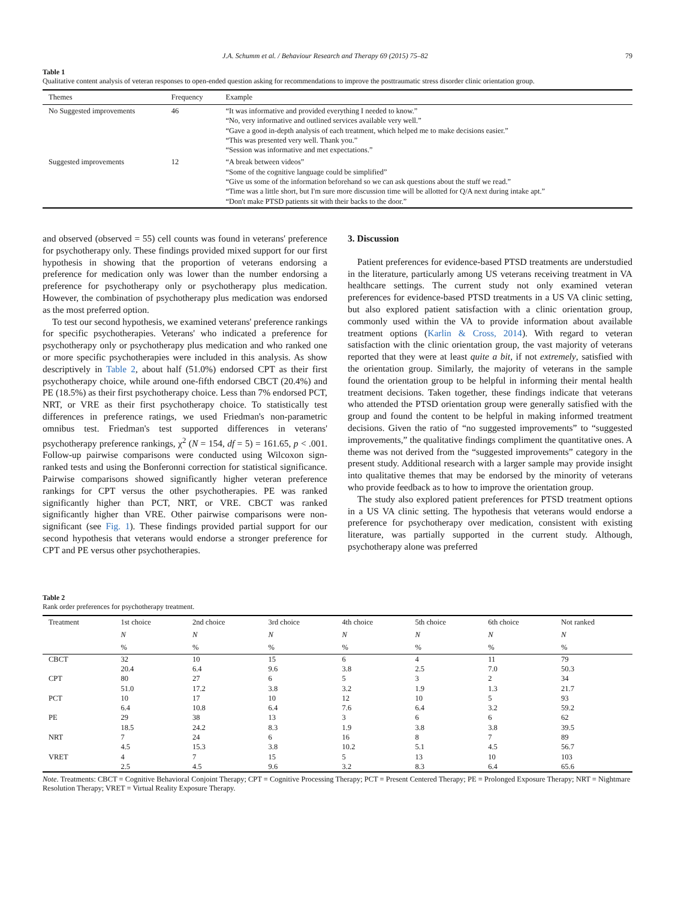J.A. Schumm et al. / Behaviour Research and Therapy 69 (2015) 75–82 79
Table 1
Qualitative content analysis of veteran responses to open-ended question asking for recommendations to improve the posttraumatic stress disorder clinic orientation group.
| Themes | Frequency | Example |
| --- | --- | --- |
| No Suggested improvements | 46 | “It was informative and provided everything I needed to know.” “No, very informative and outlined services available very well.” “Gave a good in-depth analysis of each treatment, which helped me to make decisions easier.” “This was presented very well. Thank you.” “Session was informative and met expectations.” |
| Suggested improvements | 12 | “A break between videos” “Some of the cognitive language could be simplified” “Give us some of the information beforehand so we can ask questions about the stuff we read.” “Time was a little short, but I'm sure more discussion time will be allotted for Q/A next during intake apt.” “Don't make PTSD patients sit with their backs to the door.” |
and observed (observed = 55) cell counts was found in veterans' preference for psychotherapy only. These findings provided mixed support for our first hypothesis in showing that the proportion of veterans endorsing a preference for medication only was lower than the number endorsing a preference for psychotherapy only or psychotherapy plus medication. However, the combination of psychotherapy plus medication was endorsed as the most preferred option.
To test our second hypothesis, we examined veterans' preference rankings for specific psychotherapies. Veterans' who indicated a preference for psychotherapy only or psychotherapy plus medication and who ranked one or more specific psychotherapies were included in this analysis. As show descriptively in Table 2, about half (51.0%) endorsed CPT as their first psychotherapy choice, while around one-fifth endorsed CBCT (20.4%) and PE (18.5%) as their first psychotherapy choice. Less than 7% endorsed PCT, NRT, or VRE as their first psychotherapy choice. To statistically test differences in preference ratings, we used Friedman's non-parametric omnibus test. Friedman's test supported differences in veterans' psychotherapy preference rankings, χ<sup>2</sup> (N = 154, df = 5) = 161.65, p < .001. Follow-up pairwise comparisons were conducted using Wilcoxon sign-ranked tests and using the Bonferonni correction for statistical significance. Pairwise comparisons showed significantly higher veteran preference rankings for CPT versus the other psychotherapies. PE was ranked significantly higher than PCT, NRT, or VRE. CBCT was ranked significantly higher than VRE. Other pairwise comparisons were non-significant (see Fig. 1). These findings provided partial support for our second hypothesis that veterans would endorse a stronger preference for CPT and PE versus other psychotherapies.
3. Discussion
Patient preferences for evidence-based PTSD treatments are understudied in the literature, particularly among US veterans receiving treatment in VA healthcare settings. The current study not only examined veteran preferences for evidence-based PTSD treatments in a US VA clinic setting, but also explored patient satisfaction with a clinic orientation group, commonly used within the VA to provide information about available treatment options (Karlin & Cross, 2014). With regard to veteran satisfaction with the clinic orientation group, the vast majority of veterans reported that they were at least quite a bit, if not extremely, satisfied with the orientation group. Similarly, the majority of veterans in the sample found the orientation group to be helpful in informing their mental health treatment decisions. Taken together, these findings indicate that veterans who attended the PTSD orientation group were generally satisfied with the group and found the content to be helpful in making informed treatment decisions. Given the ratio of “no suggested improvements” to “suggested improvements,” the qualitative findings compliment the quantitative ones. A theme was not derived from the “suggested improvements” category in the present study. Additional research with a larger sample may provide insight into qualitative themes that may be endorsed by the minority of veterans who provide feedback as to how to improve the orientation group.
The study also explored patient preferences for PTSD treatment options in a US VA clinic setting. The hypothesis that veterans would endorse a preference for psychotherapy over medication, consistent with existing literature, was partially supported in the current study. Although, psychotherapy alone was preferred
Table 2
Rank order preferences for psychotherapy treatment.
| Treatment | 1st choice | 2nd choice | 3rd choice | 4th choice | 5th choice | 6th choice | Not ranked |
| --- | --- | --- | --- | --- | --- | --- | --- |
| | N | N | N | N | N | N | N |
| | % | % | % | % | % | % | % |
| CBCT | 32 | 10 | 15 | 6 | 4 | 11 | 79 |
| | 20.4 | 6.4 | 9.6 | 3.8 | 2.5 | 7.0 | 50.3 |
| CPT | 80 | 27 | 6 | 5 | 3 | 2 | 34 |
| | 51.0 | 17.2 | 3.8 | 3.2 | 1.9 | 1.3 | 21.7 |
| PCT | 10 | 17 | 10 | 12 | 10 | 5 | 93 |
| | 6.4 | 10.8 | 6.4 | 7.6 | 6.4 | 3.2 | 59.2 |
| PE | 29 | 38 | 13 | 3 | 6 | 6 | 62 |
| | 18.5 | 24.2 | 8.3 | 1.9 | 3.8 | 3.8 | 39.5 |
| NRT | 7 | 24 | 6 | 16 | 8 | 7 | 89 |
| | 4.5 | 15.3 | 3.8 | 10.2 | 5.1 | 4.5 | 56.7 |
| VRET | 4 | 7 | 15 | 5 | 13 | 10 | 103 |
| | 2.5 | 4.5 | 9.6 | 3.2 | 8.3 | 6.4 | 65.6 |
Note. Treatments: CBCT = Cognitive Behavioral Conjoint Therapy; CPT = Cognitive Processing Therapy; PCT = Present Centered Therapy; PE = Prolonged Exposure Therapy; NRT = Nightmare Resolution Therapy; VRET = Virtual Reality Exposure Therapy.